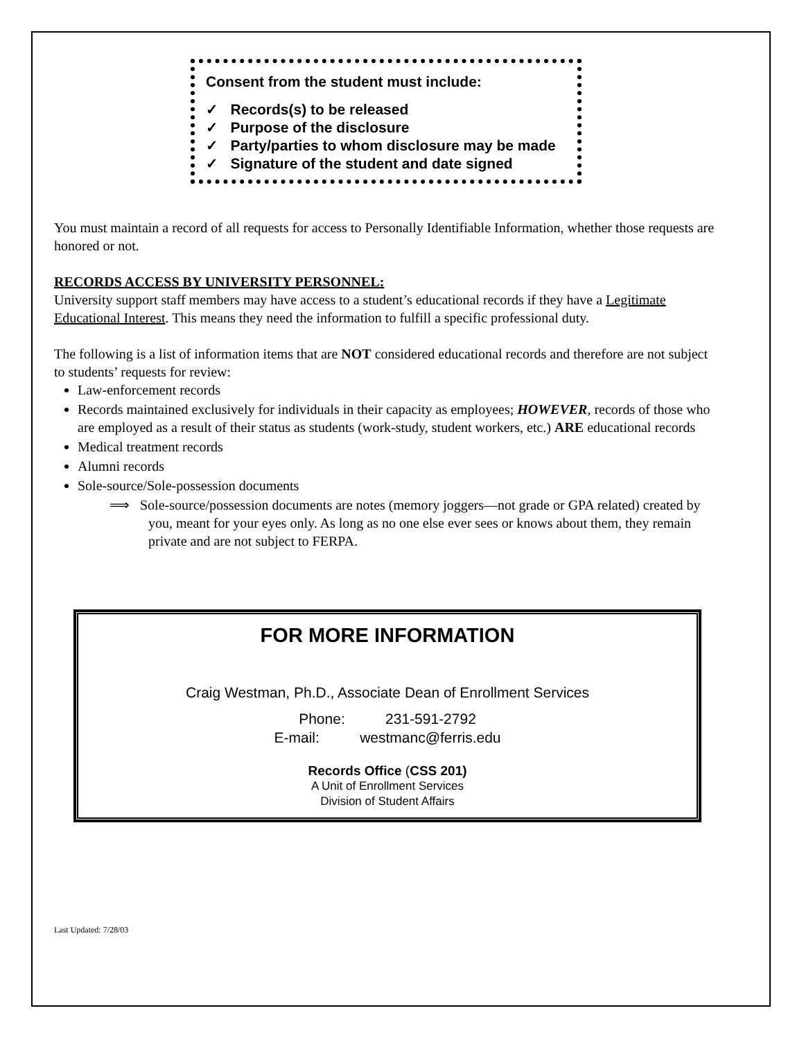Consent from the student must include:
✓ Records(s) to be released
✓ Purpose of the disclosure
✓ Party/parties to whom disclosure may be made
✓ Signature of the student and date signed
You must maintain a record of all requests for access to Personally Identifiable Information, whether those requests are honored or not.
RECORDS ACCESS BY UNIVERSITY PERSONNEL:
University support staff members may have access to a student’s educational records if they have a Legitimate Educational Interest. This means they need the information to fulfill a specific professional duty.
The following is a list of information items that are NOT considered educational records and therefore are not subject to students’ requests for review:
Law-enforcement records
Records maintained exclusively for individuals in their capacity as employees; HOWEVER, records of those who are employed as a result of their status as students (work-study, student workers, etc.) ARE educational records
Medical treatment records
Alumni records
Sole-source/Sole-possession documents
⟹ Sole-source/possession documents are notes (memory joggers—not grade or GPA related) created by you, meant for your eyes only. As long as no one else ever sees or knows about them, they remain private and are not subject to FERPA.
FOR MORE INFORMATION
Craig Westman, Ph.D., Associate Dean of Enrollment Services
Phone: 231-591-2792
E-mail: westmanc@ferris.edu
Records Office (CSS 201)
A Unit of Enrollment Services
Division of Student Affairs
Last Updated: 7/28/03